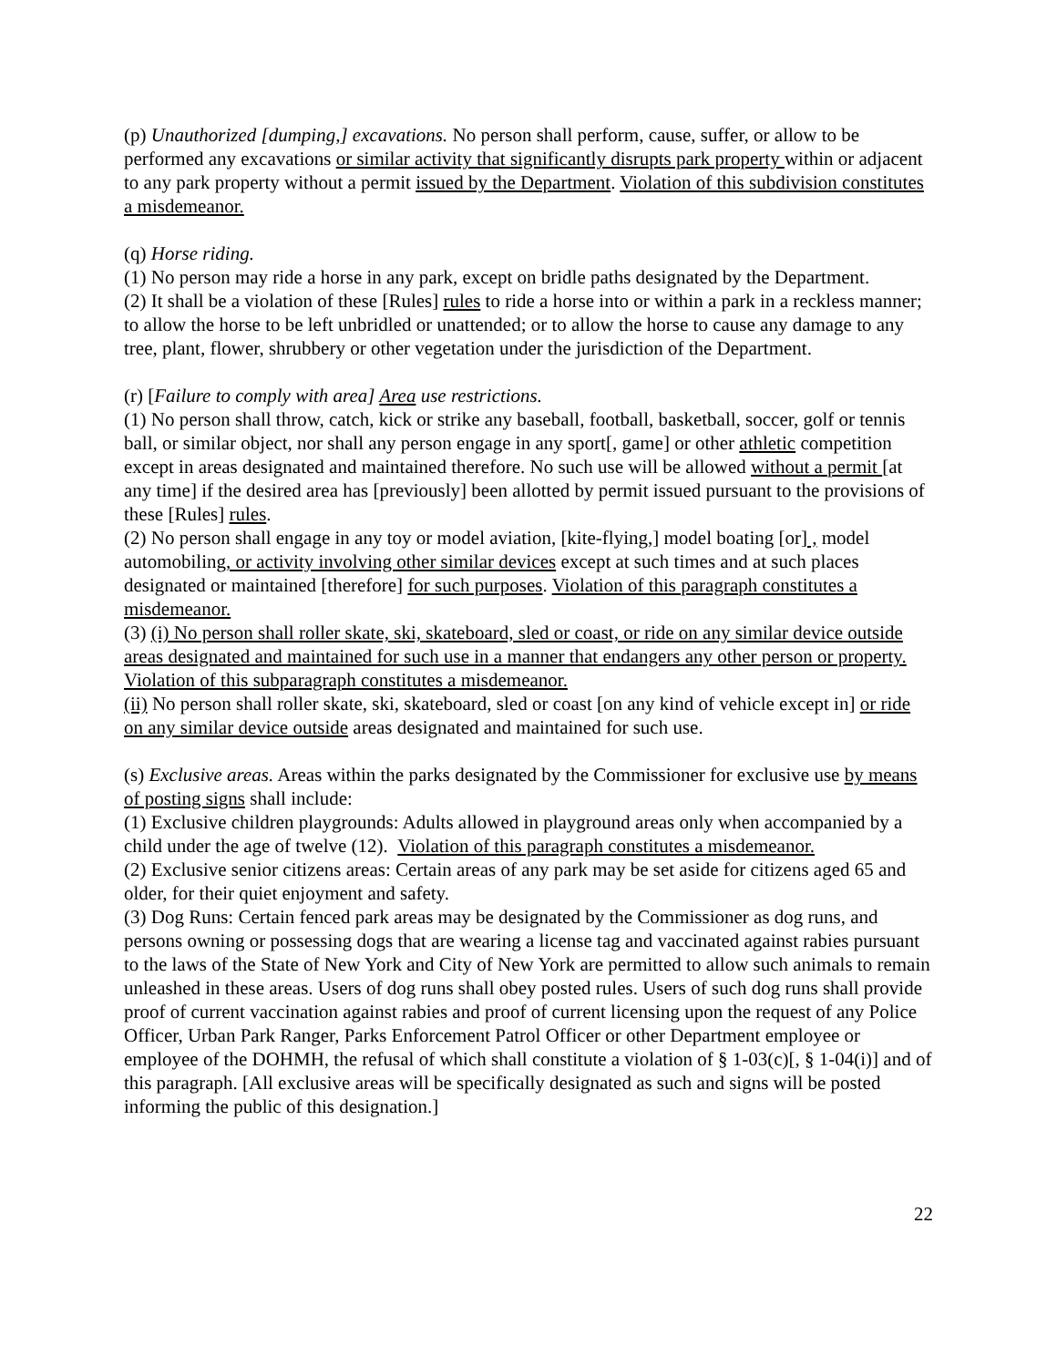(p) Unauthorized [dumping,] excavations. No person shall perform, cause, suffer, or allow to be performed any excavations or similar activity that significantly disrupts park property within or adjacent to any park property without a permit issued by the Department. Violation of this subdivision constitutes a misdemeanor.
(q) Horse riding.
(1) No person may ride a horse in any park, except on bridle paths designated by the Department.
(2) It shall be a violation of these [Rules] rules to ride a horse into or within a park in a reckless manner; to allow the horse to be left unbridled or unattended; or to allow the horse to cause any damage to any tree, plant, flower, shrubbery or other vegetation under the jurisdiction of the Department.
(r) [Failure to comply with area] Area use restrictions.
(1) No person shall throw, catch, kick or strike any baseball, football, basketball, soccer, golf or tennis ball, or similar object, nor shall any person engage in any sport[, game] or other athletic competition except in areas designated and maintained therefore. No such use will be allowed without a permit [at any time] if the desired area has [previously] been allotted by permit issued pursuant to the provisions of these [Rules] rules.
(2) No person shall engage in any toy or model aviation, [kite-flying,] model boating [or] , model automobiling, or activity involving other similar devices except at such times and at such places designated or maintained [therefore] for such purposes. Violation of this paragraph constitutes a misdemeanor.
(3) (i) No person shall roller skate, ski, skateboard, sled or coast, or ride on any similar device outside areas designated and maintained for such use in a manner that endangers any other person or property. Violation of this subparagraph constitutes a misdemeanor.
(ii) No person shall roller skate, ski, skateboard, sled or coast [on any kind of vehicle except in] or ride on any similar device outside areas designated and maintained for such use.
(s) Exclusive areas. Areas within the parks designated by the Commissioner for exclusive use by means of posting signs shall include:
(1) Exclusive children playgrounds: Adults allowed in playground areas only when accompanied by a child under the age of twelve (12). Violation of this paragraph constitutes a misdemeanor.
(2) Exclusive senior citizens areas: Certain areas of any park may be set aside for citizens aged 65 and older, for their quiet enjoyment and safety.
(3) Dog Runs: Certain fenced park areas may be designated by the Commissioner as dog runs, and persons owning or possessing dogs that are wearing a license tag and vaccinated against rabies pursuant to the laws of the State of New York and City of New York are permitted to allow such animals to remain unleashed in these areas. Users of dog runs shall obey posted rules. Users of such dog runs shall provide proof of current vaccination against rabies and proof of current licensing upon the request of any Police Officer, Urban Park Ranger, Parks Enforcement Patrol Officer or other Department employee or employee of the DOHMH, the refusal of which shall constitute a violation of § 1-03(c)[, § 1-04(i)] and of this paragraph. [All exclusive areas will be specifically designated as such and signs will be posted informing the public of this designation.]
22